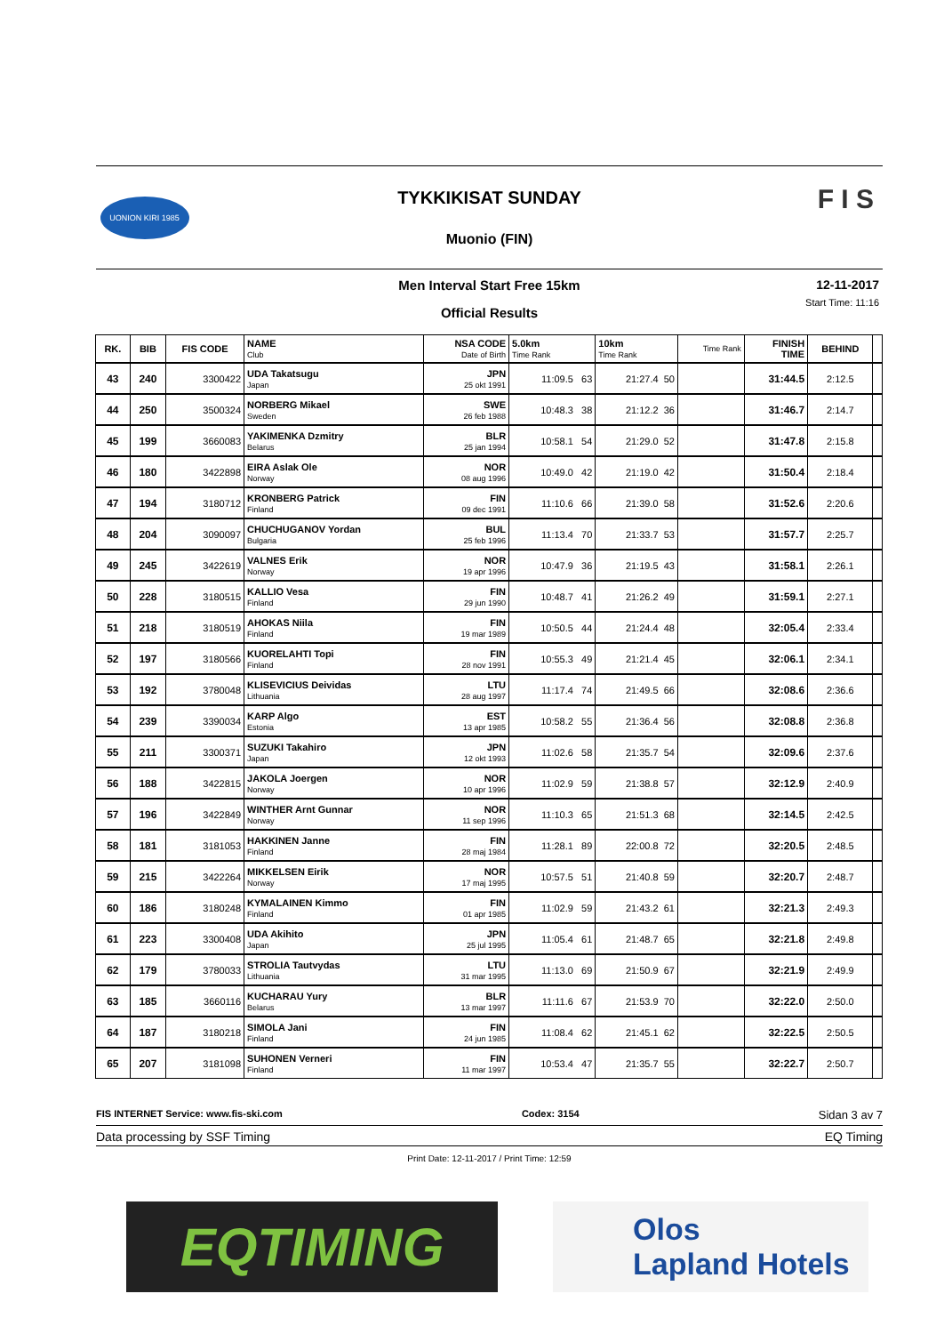UONION KIRI 1985
TYKKIKISAT SUNDAY
Muonio (FIN)
F I S
Men Interval Start Free 15km
Official Results
12-11-2017
Start Time: 11:16
| RK. | BIB | FIS CODE | NAME Club | NSA CODE Date of Birth | 5.0km Time Rank | 10km Time Rank | Time Rank | FINISH TIME | BEHIND | |
| --- | --- | --- | --- | --- | --- | --- | --- | --- | --- | --- |
| 43 | 240 | 3300422 | UDA Takatsugu Japan | JPN 25 okt 1991 | 11:09.5 63 | 21:27.4 50 | | 31:44.5 | 2:12.5 | |
| 44 | 250 | 3500324 | NORBERG Mikael Sweden | SWE 26 feb 1988 | 10:48.3 38 | 21:12.2 36 | | 31:46.7 | 2:14.7 | |
| 45 | 199 | 3660083 | YAKIMENKA Dzmitry Belarus | BLR 25 jan 1994 | 10:58.1 54 | 21:29.0 52 | | 31:47.8 | 2:15.8 | |
| 46 | 180 | 3422898 | EIRA Aslak Ole Norway | NOR 08 aug 1996 | 10:49.0 42 | 21:19.0 42 | | 31:50.4 | 2:18.4 | |
| 47 | 194 | 3180712 | KRONBERG Patrick Finland | FIN 09 dec 1991 | 11:10.6 66 | 21:39.0 58 | | 31:52.6 | 2:20.6 | |
| 48 | 204 | 3090097 | CHUCHUGANOV Yordan Bulgaria | BUL 25 feb 1996 | 11:13.4 70 | 21:33.7 53 | | 31:57.7 | 2:25.7 | |
| 49 | 245 | 3422619 | VALNES Erik Norway | NOR 19 apr 1996 | 10:47.9 36 | 21:19.5 43 | | 31:58.1 | 2:26.1 | |
| 50 | 228 | 3180515 | KALLIO Vesa Finland | FIN 29 jun 1990 | 10:48.7 41 | 21:26.2 49 | | 31:59.1 | 2:27.1 | |
| 51 | 218 | 3180519 | AHOKAS Niila Finland | FIN 19 mar 1989 | 10:50.5 44 | 21:24.4 48 | | 32:05.4 | 2:33.4 | |
| 52 | 197 | 3180566 | KUORELAHTI Topi Finland | FIN 28 nov 1991 | 10:55.3 49 | 21:21.4 45 | | 32:06.1 | 2:34.1 | |
| 53 | 192 | 3780048 | KLISEVICIUS Deividas Lithuania | LTU 28 aug 1997 | 11:17.4 74 | 21:49.5 66 | | 32:08.6 | 2:36.6 | |
| 54 | 239 | 3390034 | KARP Algo Estonia | EST 13 apr 1985 | 10:58.2 55 | 21:36.4 56 | | 32:08.8 | 2:36.8 | |
| 55 | 211 | 3300371 | SUZUKI Takahiro Japan | JPN 12 okt 1993 | 11:02.6 58 | 21:35.7 54 | | 32:09.6 | 2:37.6 | |
| 56 | 188 | 3422815 | JAKOLA Joergen Norway | NOR 10 apr 1996 | 11:02.9 59 | 21:38.8 57 | | 32:12.9 | 2:40.9 | |
| 57 | 196 | 3422849 | WINTHER Arnt Gunnar Norway | NOR 11 sep 1996 | 11:10.3 65 | 21:51.3 68 | | 32:14.5 | 2:42.5 | |
| 58 | 181 | 3181053 | HAKKINEN Janne Finland | FIN 28 maj 1984 | 11:28.1 89 | 22:00.8 72 | | 32:20.5 | 2:48.5 | |
| 59 | 215 | 3422264 | MIKKELSEN Eirik Norway | NOR 17 maj 1995 | 10:57.5 51 | 21:40.8 59 | | 32:20.7 | 2:48.7 | |
| 60 | 186 | 3180248 | KYMALAINEN Kimmo Finland | FIN 01 apr 1985 | 11:02.9 59 | 21:43.2 61 | | 32:21.3 | 2:49.3 | |
| 61 | 223 | 3300408 | UDA Akihito Japan | JPN 25 jul 1995 | 11:05.4 61 | 21:48.7 65 | | 32:21.8 | 2:49.8 | |
| 62 | 179 | 3780033 | STROLIA Tautvydas Lithuania | LTU 31 mar 1995 | 11:13.0 69 | 21:50.9 67 | | 32:21.9 | 2:49.9 | |
| 63 | 185 | 3660116 | KUCHARAU Yury Belarus | BLR 13 mar 1997 | 11:11.6 67 | 21:53.9 70 | | 32:22.0 | 2:50.0 | |
| 64 | 187 | 3180218 | SIMOLA Jani Finland | FIN 24 jun 1985 | 11:08.4 62 | 21:45.1 62 | | 32:22.5 | 2:50.5 | |
| 65 | 207 | 3181098 | SUHONEN Verneri Finland | FIN 11 mar 1997 | 10:53.4 47 | 21:35.7 55 | | 32:22.7 | 2:50.7 | |
FIS INTERNET Service: www.fis-ski.com Codex: 3154 Sidan 3 av 7
Data processing by SSF Timing EQ Timing
Print Date: 12-11-2017 / Print Time: 12:59
EQTIMING
Olos
Lapland Hotels